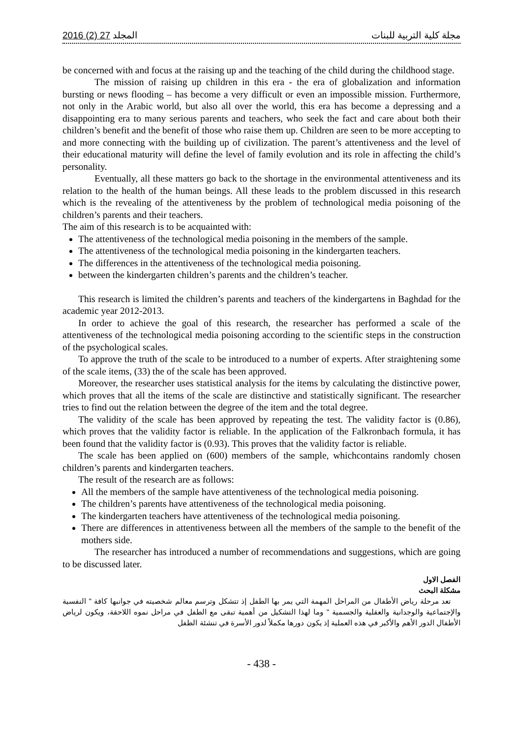2016 (2) 27 المجلد مجلة كلية التربية للبنات
be concerned with and focus at the raising up and the teaching of the child during the childhood stage.
The mission of raising up children in this era - the era of globalization and information bursting or news flooding – has become a very difficult or even an impossible mission. Furthermore, not only in the Arabic world, but also all over the world, this era has become a depressing and a disappointing era to many serious parents and teachers, who seek the fact and care about both their children’s benefit and the benefit of those who raise them up. Children are seen to be more accepting to and more connecting with the building up of civilization. The parent’s attentiveness and the level of their educational maturity will define the level of family evolution and its role in affecting the child’s personality.
Eventually, all these matters go back to the shortage in the environmental attentiveness and its relation to the health of the human beings. All these leads to the problem discussed in this research which is the revealing of the attentiveness by the problem of technological media poisoning of the children’s parents and their teachers.
The aim of this research is to be acquainted with:
The attentiveness of the technological media poisoning in the members of the sample.
The attentiveness of the technological media poisoning in the kindergarten teachers.
The differences in the attentiveness of the technological media poisoning.
between the kindergarten children’s parents and the children’s teacher.
This research is limited the children’s parents and teachers of the kindergartens in Baghdad for the academic year 2012-2013.
In order to achieve the goal of this research, the researcher has performed a scale of the attentiveness of the technological media poisoning according to the scientific steps in the construction of the psychological scales.
To approve the truth of the scale to be introduced to a number of experts. After straightening some of the scale items, (33) the of the scale has been approved.
Moreover, the researcher uses statistical analysis for the items by calculating the distinctive power, which proves that all the items of the scale are distinctive and statistically significant. The researcher tries to find out the relation between the degree of the item and the total degree.
The validity of the scale has been approved by repeating the test. The validity factor is (0.86), which proves that the validity factor is reliable. In the application of the Falkronbach formula, it has been found that the validity factor is (0.93). This proves that the validity factor is reliable.
The scale has been applied on (600) members of the sample, whichcontains randomly chosen children’s parents and kindergarten teachers.
The result of the research are as follows:
All the members of the sample have attentiveness of the technological media poisoning.
The children’s parents have attentiveness of the technological media poisoning.
The kindergarten teachers have attentiveness of the technological media poisoning.
There are differences in attentiveness between all the members of the sample to the benefit of the mothers side.
The researcher has introduced a number of recommendations and suggestions, which are going to be discussed later.
الفصل الاول
مشكلة البحث
تعد مرحلة رياض الأطفال من المراحل المهمة التي يمر بها الطفل إذ تتشكل وترسم معالم شخصيته في جوانبها كافة " النفسية والإجتماعية والوجدانية والعقلية والجسمية " وما لهذا التشكيل من أهمية تبقى مع الطفل في مراحل نموه اللاحقة، ويكون لرياض الأطفال الدور الأهم والأكبر في هذه العملية إذ يكون دورها مكملاً لدور الأسرة في تنشئة الطفل
- 438 -